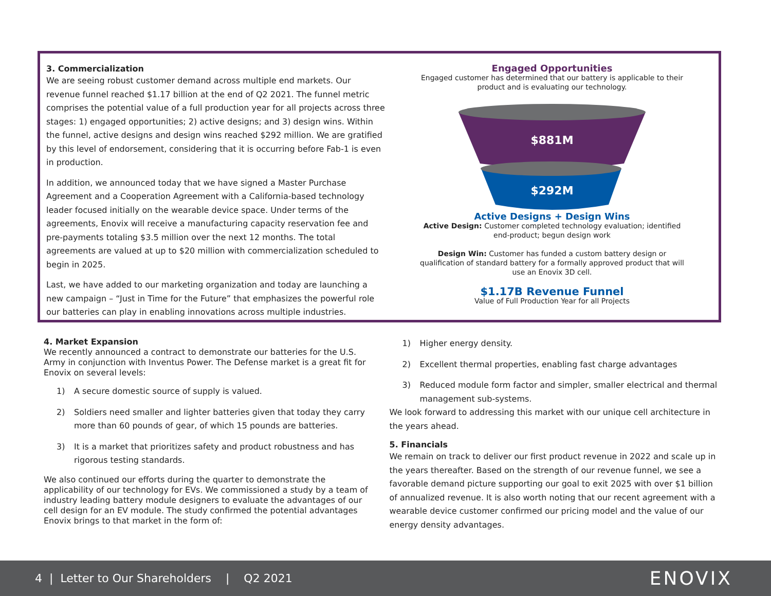3. Commercialization
We are seeing robust customer demand across multiple end markets. Our revenue funnel reached $1.17 billion at the end of Q2 2021. The funnel metric comprises the potential value of a full production year for all projects across three stages: 1) engaged opportunities; 2) active designs; and 3) design wins. Within the funnel, active designs and design wins reached $292 million. We are gratified by this level of endorsement, considering that it is occurring before Fab-1 is even in production.
In addition, we announced today that we have signed a Master Purchase Agreement and a Cooperation Agreement with a California-based technology leader focused initially on the wearable device space. Under terms of the agreements, Enovix will receive a manufacturing capacity reservation fee and pre-payments totaling $3.5 million over the next 12 months. The total agreements are valued at up to $20 million with commercialization scheduled to begin in 2025.
Last, we have added to our marketing organization and today are launching a new campaign – “Just in Time for the Future” that emphasizes the powerful role our batteries can play in enabling innovations across multiple industries.
Engaged Opportunities
Engaged customer has determined that our battery is applicable to their
product and is evaluating our technology.
$881M
$292M
Active Designs + Design Wins
Active Design: Customer completed technology evaluation; identified
end-product; begun design work
Design Win: Customer has funded a custom battery design or
qualification of standard battery for a formally approved product that will
use an Enovix 3D cell.
$1.17B Revenue Funnel
Value of Full Production Year for all Projects
4. Market Expansion
We recently announced a contract to demonstrate our batteries for the U.S. Army in conjunction with Inventus Power. The Defense market is a great fit for Enovix on several levels:
1) A secure domestic source of supply is valued.
2) Soldiers need smaller and lighter batteries given that today they carry more than 60 pounds of gear, of which 15 pounds are batteries.
3) It is a market that prioritizes safety and product robustness and has rigorous testing standards.
We also continued our efforts during the quarter to demonstrate the applicability of our technology for EVs. We commissioned a study by a team of industry leading battery module designers to evaluate the advantages of our cell design for an EV module. The study confirmed the potential advantages Enovix brings to that market in the form of:
1) Higher energy density.
2) Excellent thermal properties, enabling fast charge advantages
3) Reduced module form factor and simpler, smaller electrical and thermal management sub-systems.
We look forward to addressing this market with our unique cell architecture in the years ahead.
5. Financials
We remain on track to deliver our first product revenue in 2022 and scale up in the years thereafter. Based on the strength of our revenue funnel, we see a favorable demand picture supporting our goal to exit 2025 with over $1 billion of annualized revenue. It is also worth noting that our recent agreement with a wearable device customer confirmed our pricing model and the value of our energy density advantages.
4 | Letter to Our Shareholders | Q2 2021 ENOVIX